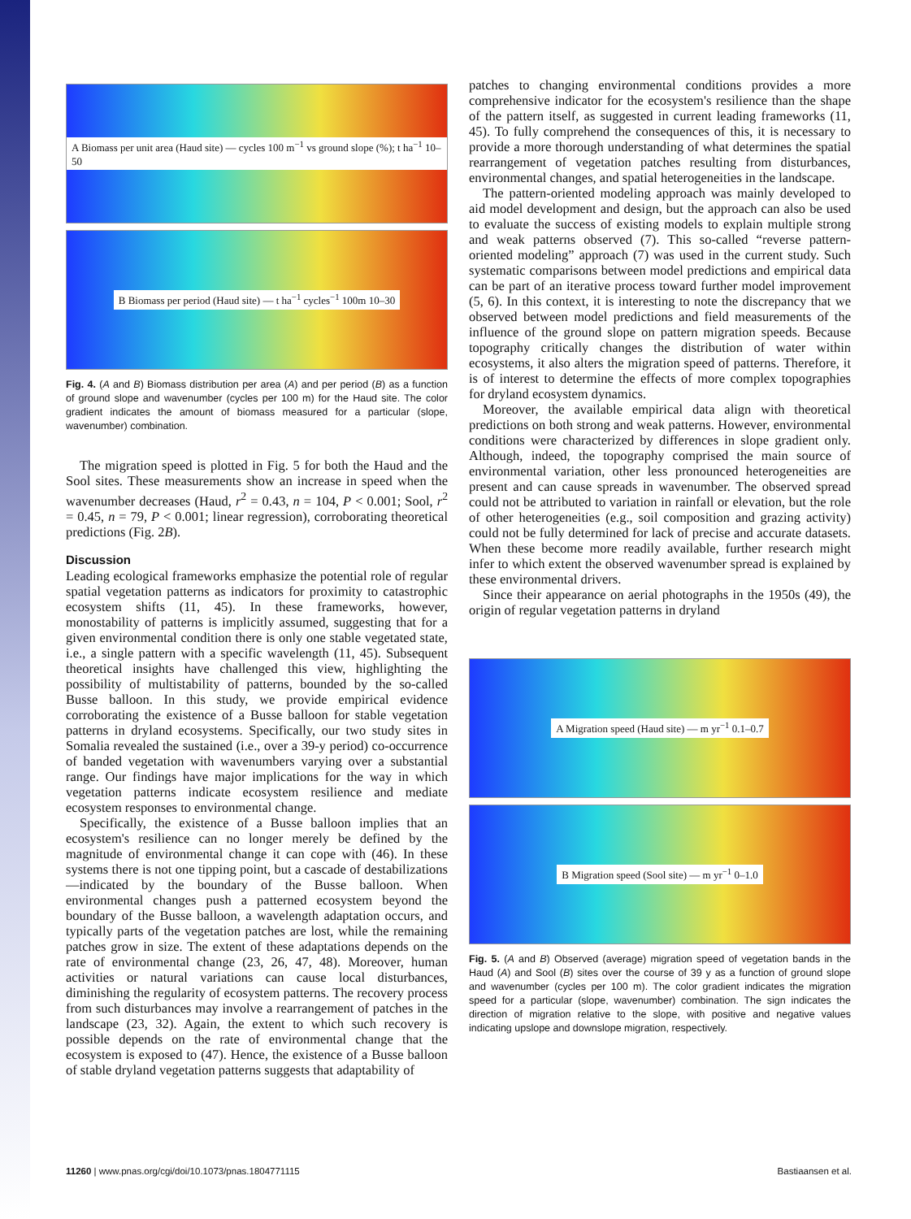A Biomass per unit area (Haud site) — cycles 100 m<sup>−1</sup> vs ground slope (%); t ha<sup>−1</sup> 10–50
B Biomass per period (Haud site) — t ha<sup>−1</sup> cycles<sup>−1</sup> 100m 10–30
Fig. 4. (A and B) Biomass distribution per area (A) and per period (B) as a function of ground slope and wavenumber (cycles per 100 m) for the Haud site. The color gradient indicates the amount of biomass measured for a particular (slope, wavenumber) combination.
The migration speed is plotted in Fig. 5 for both the Haud and the Sool sites. These measurements show an increase in speed when the wavenumber decreases (Haud, r<sup>2</sup> = 0.43, n = 104, P < 0.001; Sool, r<sup>2</sup> = 0.45, n = 79, P < 0.001; linear regression), corroborating theoretical predictions (Fig. 2B).
Discussion
Leading ecological frameworks emphasize the potential role of regular spatial vegetation patterns as indicators for proximity to catastrophic ecosystem shifts (11, 45). In these frameworks, however, monostability of patterns is implicitly assumed, suggesting that for a given environmental condition there is only one stable vegetated state, i.e., a single pattern with a specific wavelength (11, 45). Subsequent theoretical insights have challenged this view, highlighting the possibility of multistability of patterns, bounded by the so-called Busse balloon. In this study, we provide empirical evidence corroborating the existence of a Busse balloon for stable vegetation patterns in dryland ecosystems. Specifically, our two study sites in Somalia revealed the sustained (i.e., over a 39-y period) co-occurrence of banded vegetation with wavenumbers varying over a substantial range. Our findings have major implications for the way in which vegetation patterns indicate ecosystem resilience and mediate ecosystem responses to environmental change.
Specifically, the existence of a Busse balloon implies that an ecosystem's resilience can no longer merely be defined by the magnitude of environmental change it can cope with (46). In these systems there is not one tipping point, but a cascade of destabilizations—indicated by the boundary of the Busse balloon. When environmental changes push a patterned ecosystem beyond the boundary of the Busse balloon, a wavelength adaptation occurs, and typically parts of the vegetation patches are lost, while the remaining patches grow in size. The extent of these adaptations depends on the rate of environmental change (23, 26, 47, 48). Moreover, human activities or natural variations can cause local disturbances, diminishing the regularity of ecosystem patterns. The recovery process from such disturbances may involve a rearrangement of patches in the landscape (23, 32). Again, the extent to which such recovery is possible depends on the rate of environmental change that the ecosystem is exposed to (47). Hence, the existence of a Busse balloon of stable dryland vegetation patterns suggests that adaptability of
patches to changing environmental conditions provides a more comprehensive indicator for the ecosystem's resilience than the shape of the pattern itself, as suggested in current leading frameworks (11, 45). To fully comprehend the consequences of this, it is necessary to provide a more thorough understanding of what determines the spatial rearrangement of vegetation patches resulting from disturbances, environmental changes, and spatial heterogeneities in the landscape.
The pattern-oriented modeling approach was mainly developed to aid model development and design, but the approach can also be used to evaluate the success of existing models to explain multiple strong and weak patterns observed (7). This so-called “reverse pattern-oriented modeling” approach (7) was used in the current study. Such systematic comparisons between model predictions and empirical data can be part of an iterative process toward further model improvement (5, 6). In this context, it is interesting to note the discrepancy that we observed between model predictions and field measurements of the influence of the ground slope on pattern migration speeds. Because topography critically changes the distribution of water within ecosystems, it also alters the migration speed of patterns. Therefore, it is of interest to determine the effects of more complex topographies for dryland ecosystem dynamics.
Moreover, the available empirical data align with theoretical predictions on both strong and weak patterns. However, environmental conditions were characterized by differences in slope gradient only. Although, indeed, the topography comprised the main source of environmental variation, other less pronounced heterogeneities are present and can cause spreads in wavenumber. The observed spread could not be attributed to variation in rainfall or elevation, but the role of other heterogeneities (e.g., soil composition and grazing activity) could not be fully determined for lack of precise and accurate datasets. When these become more readily available, further research might infer to which extent the observed wavenumber spread is explained by these environmental drivers.
Since their appearance on aerial photographs in the 1950s (49), the origin of regular vegetation patterns in dryland
A Migration speed (Haud site) — m yr<sup>−1</sup> 0.1–0.7
B Migration speed (Sool site) — m yr<sup>−1</sup> 0–1.0
Fig. 5. (A and B) Observed (average) migration speed of vegetation bands in the Haud (A) and Sool (B) sites over the course of 39 y as a function of ground slope and wavenumber (cycles per 100 m). The color gradient indicates the migration speed for a particular (slope, wavenumber) combination. The sign indicates the direction of migration relative to the slope, with positive and negative values indicating upslope and downslope migration, respectively.
11260 | www.pnas.org/cgi/doi/10.1073/pnas.1804771115 Bastiaansen et al.